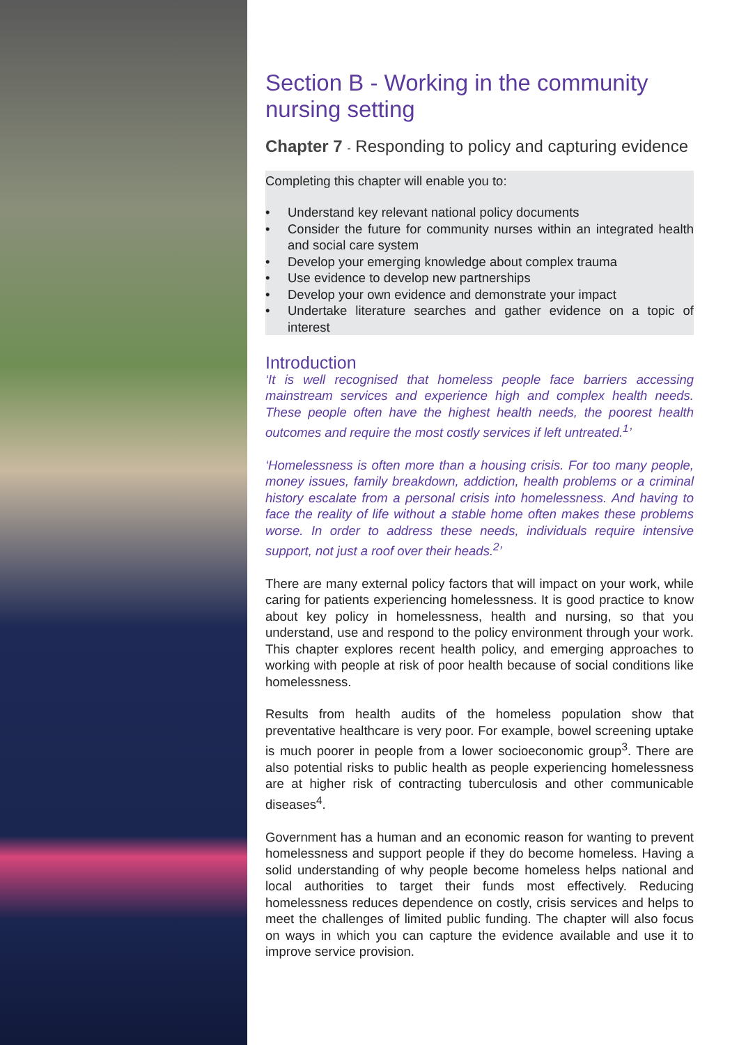Section B - Working in the community nursing setting
Chapter 7 - Responding to policy and capturing evidence
Completing this chapter will enable you to:
• Understand key relevant national policy documents
• Consider the future for community nurses within an integrated health and social care system
• Develop your emerging knowledge about complex trauma
• Use evidence to develop new partnerships
• Develop your own evidence and demonstrate your impact
• Undertake literature searches and gather evidence on a topic of interest
Introduction
‘It is well recognised that homeless people face barriers accessing mainstream services and experience high and complex health needs. These people often have the highest health needs, the poorest health outcomes and require the most costly services if left untreated.<sup>1</sup>’
‘Homelessness is often more than a housing crisis. For too many people, money issues, family breakdown, addiction, health problems or a criminal history escalate from a personal crisis into homelessness. And having to face the reality of life without a stable home often makes these problems worse. In order to address these needs, individuals require intensive support, not just a roof over their heads.<sup>2</sup>’
There are many external policy factors that will impact on your work, while caring for patients experiencing homelessness. It is good practice to know about key policy in homelessness, health and nursing, so that you understand, use and respond to the policy environment through your work. This chapter explores recent health policy, and emerging approaches to working with people at risk of poor health because of social conditions like homelessness.
Results from health audits of the homeless population show that preventative healthcare is very poor. For example, bowel screening uptake is much poorer in people from a lower socioeconomic group<sup>3</sup>. There are also potential risks to public health as people experiencing homelessness are at higher risk of contracting tuberculosis and other communicable diseases<sup>4</sup>.
Government has a human and an economic reason for wanting to prevent homelessness and support people if they do become homeless. Having a solid understanding of why people become homeless helps national and local authorities to target their funds most effectively. Reducing homelessness reduces dependence on costly, crisis services and helps to meet the challenges of limited public funding. The chapter will also focus on ways in which you can capture the evidence available and use it to improve service provision.